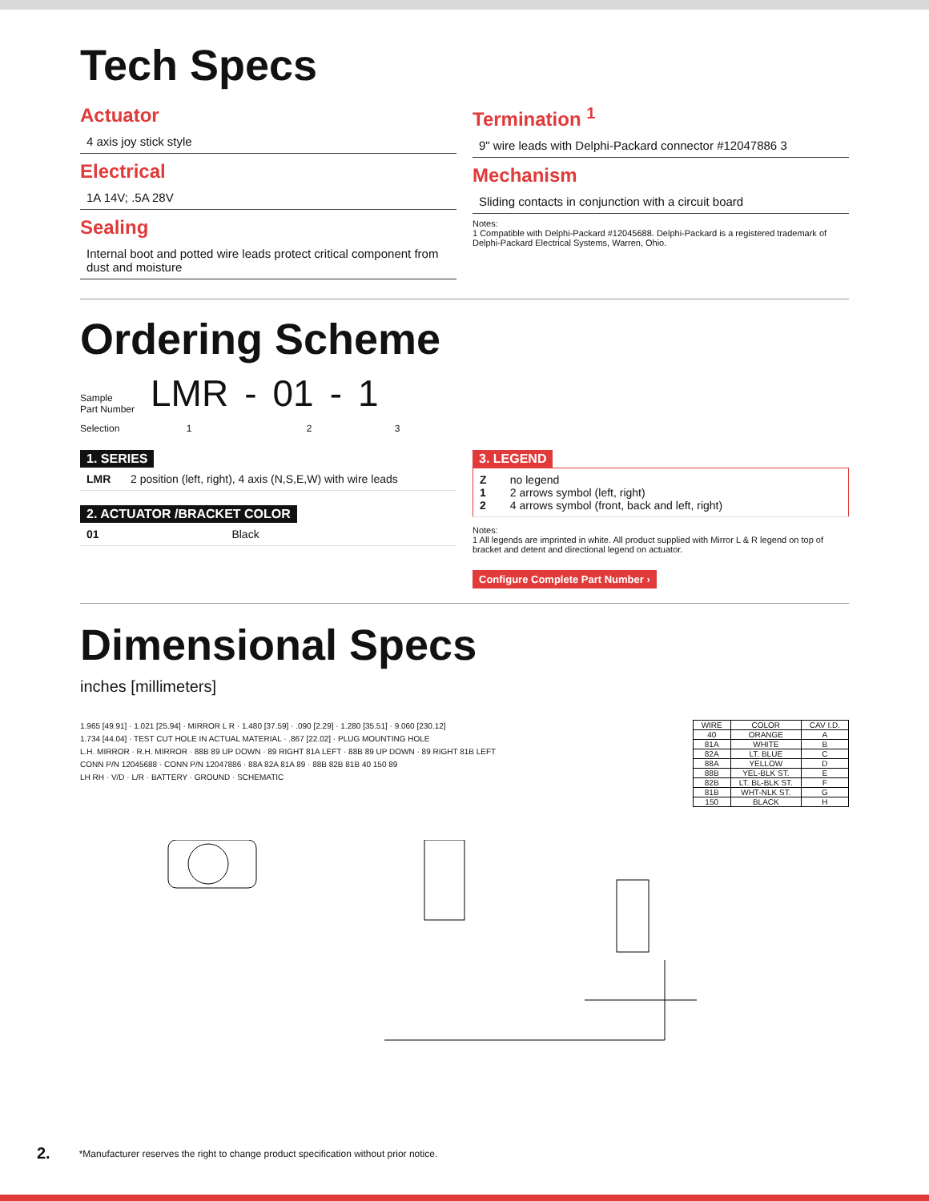Tech Specs
Actuator
4 axis joy stick style
Electrical
1A 14V; .5A 28V
Sealing
Internal boot and potted wire leads protect critical component from dust and moisture
Termination <sup>1</sup>
9" wire leads with Delphi-Packard connector #12047886 3
Mechanism
Sliding contacts in conjunction with a circuit board
Notes:
1 Compatible with Delphi-Packard #12045688. Delphi-Packard is a registered trademark of Delphi-Packard Electrical Systems, Warren, Ohio.
Ordering Scheme
Sample
Part Number LMR - 01 - 1
Selection 1 2 3
1. SERIES
| LMR | 2 position (left, right), 4 axis (N,S,E,W) with wire leads |
2. ACTUATOR /BRACKET COLOR
| 01 | Black |
3. LEGEND
| Z 1 2 | no legend 2 arrows symbol (left, right) 4 arrows symbol (front, back and left, right) |
Notes:
1 All legends are imprinted in white. All product supplied with Mirror L & R legend on top of bracket and detent and directional legend on actuator.
Configure Complete Part Number ›
Dimensional Specs
inches [millimeters]
| WIRE | COLOR | CAV I.D. |
| --- | --- | --- |
| 40 | ORANGE | A |
| 81A | WHITE | B |
| 82A | LT. BLUE | C |
| 88A | YELLOW | D |
| 88B | YEL-BLK ST. | E |
| 82B | LT. BL-BLK ST. | F |
| 81B | WHT-NLK ST. | G |
| 150 | BLACK | H |
1.965 [49.91] · 1.021 [25.94] · MIRROR L R · 1.480 [37.59] · .090 [2.29] · 1.280 [35.51] · 9.060 [230.12]
1.734 [44.04] · TEST CUT HOLE IN ACTUAL MATERIAL · .867 [22.02] · PLUG MOUNTING HOLE
L.H. MIRROR · R.H. MIRROR · 88B 89 UP DOWN · 89 RIGHT 81A LEFT · 88B 89 UP DOWN · 89 RIGHT 81B LEFT
CONN P/N 12045688 · CONN P/N 12047886 · 88A 82A 81A 89 · 88B 82B 81B 40 150 89
LH RH · V/D · L/R · BATTERY · GROUND · SCHEMATIC
2. *Manufacturer reserves the right to change product specification without prior notice.